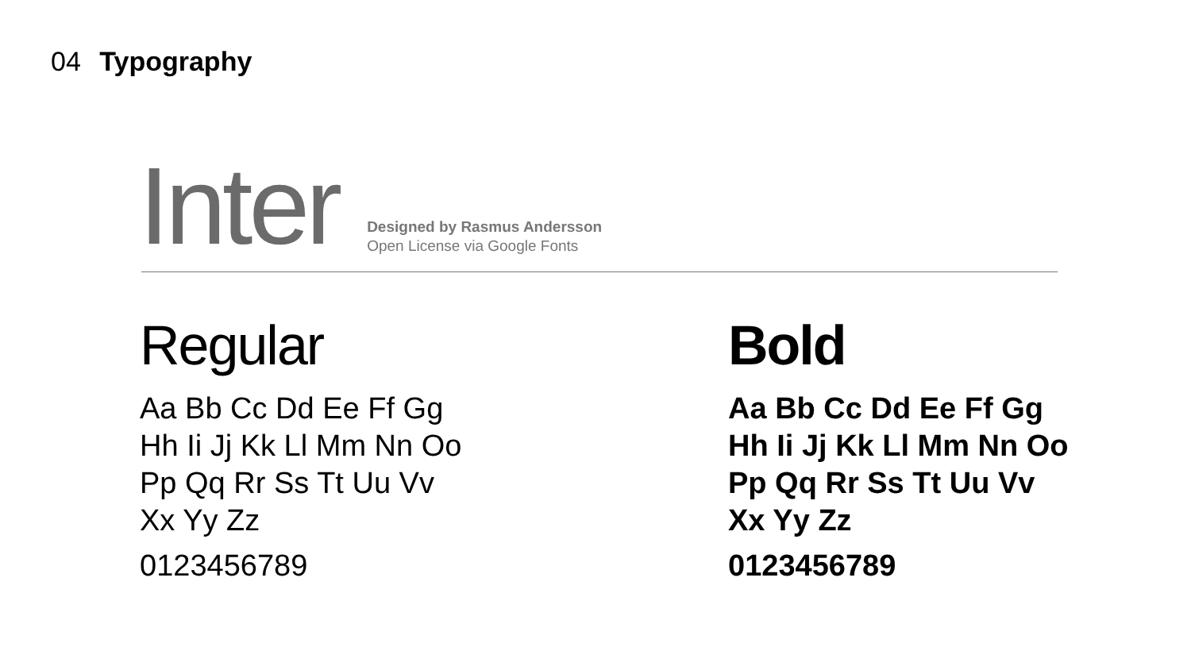04 Typography
Inter
Designed by Rasmus Andersson
Open License via Google Fonts
Regular
Aa Bb Cc Dd Ee Ff Gg
Hh Ii Jj Kk Ll Mm Nn Oo
Pp Qq Rr Ss Tt Uu Vv
Xx Yy Zz
0123456789
Bold
Aa Bb Cc Dd Ee Ff Gg
Hh Ii Jj Kk Ll Mm Nn Oo
Pp Qq Rr Ss Tt Uu Vv
Xx Yy Zz
0123456789